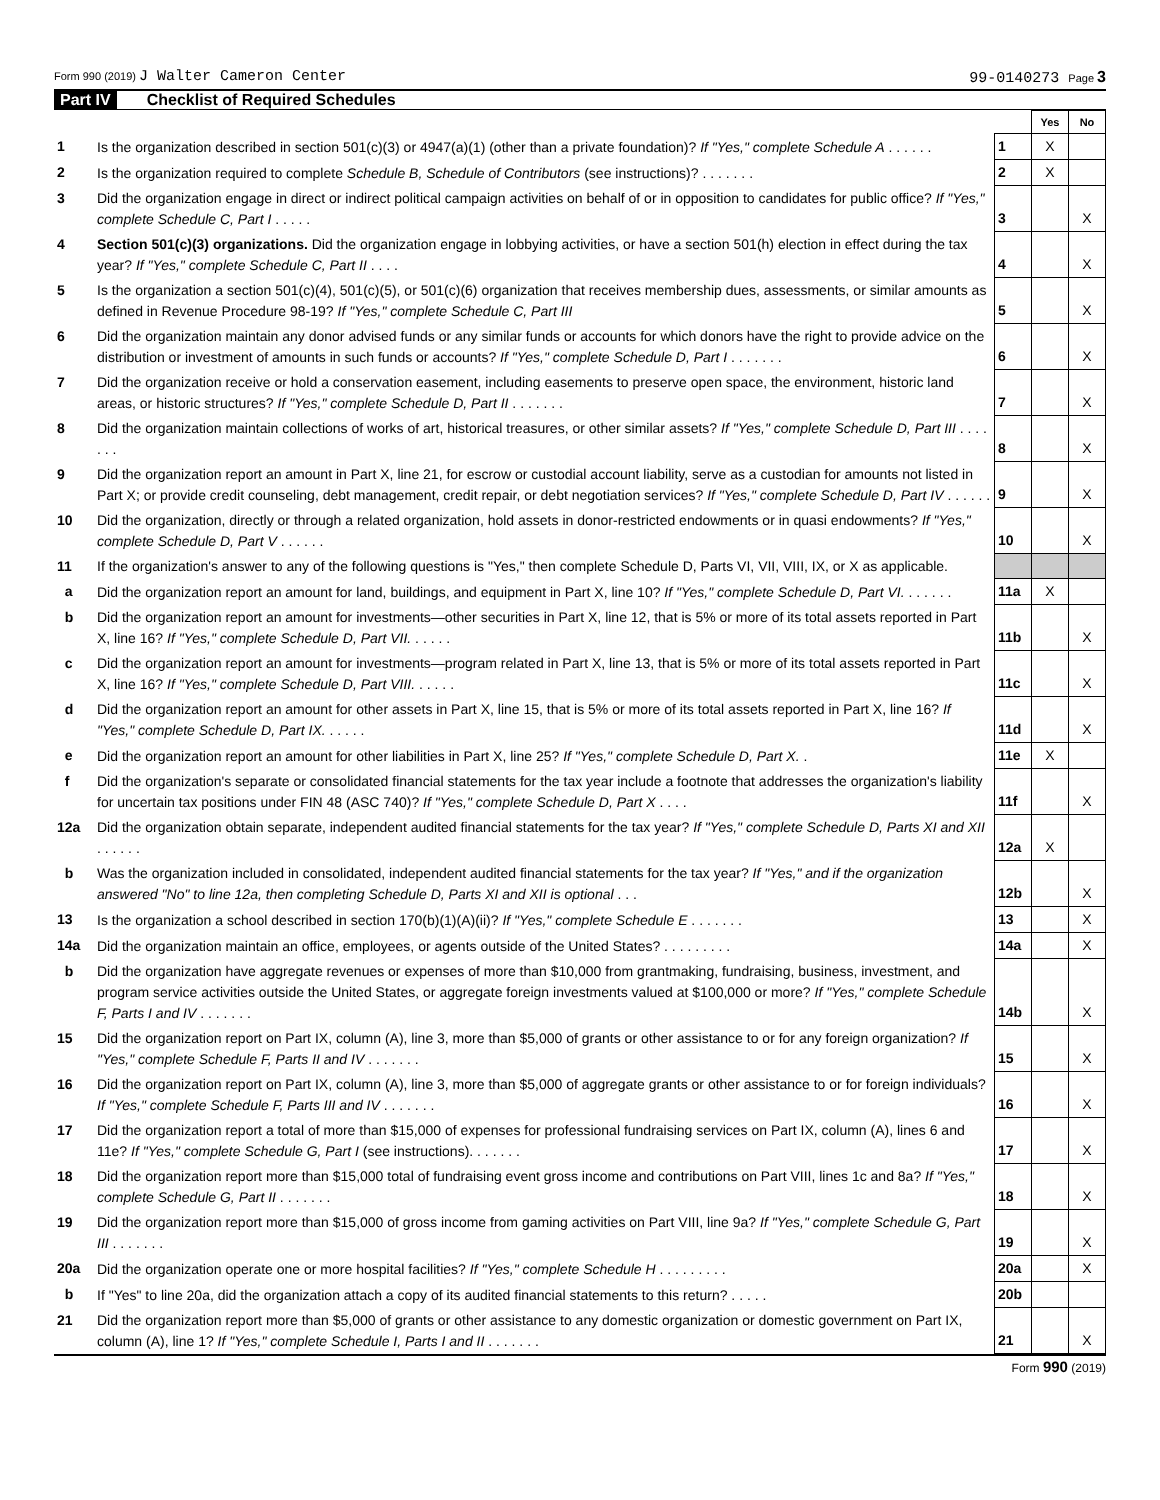Form 990 (2019) J Walter Cameron Center 99-0140273 Page 3
Part IV Checklist of Required Schedules
| | | | Yes | No |
| 1 | Is the organization described in section 501(c)(3) or 4947(a)(1) (other than a private foundation)? If "Yes," complete Schedule A . . . . . . | 1 | X | |
| 2 | Is the organization required to complete Schedule B, Schedule of Contributors (see instructions)? . . . . . . . | 2 | X | |
| 3 | Did the organization engage in direct or indirect political campaign activities on behalf of or in opposition to candidates for public office? If "Yes," complete Schedule C, Part I . . . . . | 3 | | X |
| 4 | Section 501(c)(3) organizations. Did the organization engage in lobbying activities, or have a section 501(h) election in effect during the tax year? If "Yes," complete Schedule C, Part II . . . . | 4 | | X |
| 5 | Is the organization a section 501(c)(4), 501(c)(5), or 501(c)(6) organization that receives membership dues, assessments, or similar amounts as defined in Revenue Procedure 98-19? If "Yes," complete Schedule C, Part III | 5 | | X |
| 6 | Did the organization maintain any donor advised funds or any similar funds or accounts for which donors have the right to provide advice on the distribution or investment of amounts in such funds or accounts? If "Yes," complete Schedule D, Part I . . . . . . . | 6 | | X |
| 7 | Did the organization receive or hold a conservation easement, including easements to preserve open space, the environment, historic land areas, or historic structures? If "Yes," complete Schedule D, Part II . . . . . . . | 7 | | X |
| 8 | Did the organization maintain collections of works of art, historical treasures, or other similar assets? If "Yes," complete Schedule D, Part III . . . . . . . | 8 | | X |
| 9 | Did the organization report an amount in Part X, line 21, for escrow or custodial account liability, serve as a custodian for amounts not listed in Part X; or provide credit counseling, debt management, credit repair, or debt negotiation services? If "Yes," complete Schedule D, Part IV . . . . . . | 9 | | X |
| 10 | Did the organization, directly or through a related organization, hold assets in donor-restricted endowments or in quasi endowments? If "Yes," complete Schedule D, Part V . . . . . . | 10 | | X |
| 11 | If the organization's answer to any of the following questions is "Yes," then complete Schedule D, Parts VI, VII, VIII, IX, or X as applicable. | | | |
| a | Did the organization report an amount for land, buildings, and equipment in Part X, line 10? If "Yes," complete Schedule D, Part VI. . . . . . . | 11a | X | |
| b | Did the organization report an amount for investments—other securities in Part X, line 12, that is 5% or more of its total assets reported in Part X, line 16? If "Yes," complete Schedule D, Part VII. . . . . . | 11b | | X |
| c | Did the organization report an amount for investments—program related in Part X, line 13, that is 5% or more of its total assets reported in Part X, line 16? If "Yes," complete Schedule D, Part VIII. . . . . . | 11c | | X |
| d | Did the organization report an amount for other assets in Part X, line 15, that is 5% or more of its total assets reported in Part X, line 16? If "Yes," complete Schedule D, Part IX. . . . . . | 11d | | X |
| e | Did the organization report an amount for other liabilities in Part X, line 25? If "Yes," complete Schedule D, Part X. . | 11e | X | |
| f | Did the organization's separate or consolidated financial statements for the tax year include a footnote that addresses the organization's liability for uncertain tax positions under FIN 48 (ASC 740)? If "Yes," complete Schedule D, Part X . . . . | 11f | | X |
| 12a | Did the organization obtain separate, independent audited financial statements for the tax year? If "Yes," complete Schedule D, Parts XI and XII . . . . . . | 12a | X | |
| b | Was the organization included in consolidated, independent audited financial statements for the tax year? If "Yes," and if the organization answered "No" to line 12a, then completing Schedule D, Parts XI and XII is optional . . . | 12b | | X |
| 13 | Is the organization a school described in section 170(b)(1)(A)(ii)? If "Yes," complete Schedule E . . . . . . . | 13 | | X |
| 14a | Did the organization maintain an office, employees, or agents outside of the United States? . . . . . . . . . | 14a | | X |
| b | Did the organization have aggregate revenues or expenses of more than $10,000 from grantmaking, fundraising, business, investment, and program service activities outside the United States, or aggregate foreign investments valued at $100,000 or more? If "Yes," complete Schedule F, Parts I and IV . . . . . . . | 14b | | X |
| 15 | Did the organization report on Part IX, column (A), line 3, more than $5,000 of grants or other assistance to or for any foreign organization? If "Yes," complete Schedule F, Parts II and IV . . . . . . . | 15 | | X |
| 16 | Did the organization report on Part IX, column (A), line 3, more than $5,000 of aggregate grants or other assistance to or for foreign individuals? If "Yes," complete Schedule F, Parts III and IV . . . . . . . | 16 | | X |
| 17 | Did the organization report a total of more than $15,000 of expenses for professional fundraising services on Part IX, column (A), lines 6 and 11e? If "Yes," complete Schedule G, Part I (see instructions). . . . . . . | 17 | | X |
| 18 | Did the organization report more than $15,000 total of fundraising event gross income and contributions on Part VIII, lines 1c and 8a? If "Yes," complete Schedule G, Part II . . . . . . . | 18 | | X |
| 19 | Did the organization report more than $15,000 of gross income from gaming activities on Part VIII, line 9a? If "Yes," complete Schedule G, Part III . . . . . . . | 19 | | X |
| 20a | Did the organization operate one or more hospital facilities? If "Yes," complete Schedule H . . . . . . . . . | 20a | | X |
| b | If "Yes" to line 20a, did the organization attach a copy of its audited financial statements to this return? . . . . . | 20b | | |
| 21 | Did the organization report more than $5,000 of grants or other assistance to any domestic organization or domestic government on Part IX, column (A), line 1? If "Yes," complete Schedule I, Parts I and II . . . . . . . | 21 | | X |
Form 990 (2019)